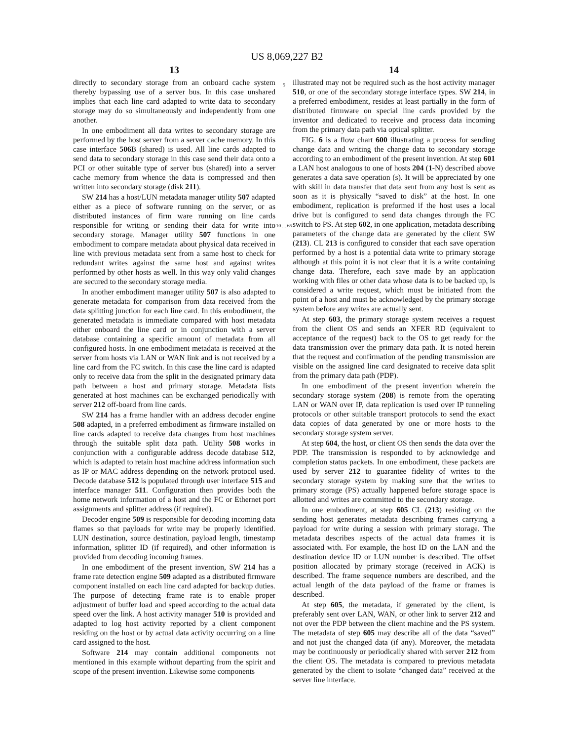US 8,069,227 B2
13
directly to secondary storage from an onboard cache system thereby bypassing use of a server bus. In this case unshared implies that each line card adapted to write data to secondary storage may do so simultaneously and independently from one another.
In one embodiment all data writes to secondary storage are performed by the host server from a server cache memory. In this case interface 506 B (shared) is used. All line cards adapted to send data to secondary storage in this case send their data onto a PCI or other suitable type of server bus (shared) into a server cache memory from whence the data is compressed and then written into secondary storage (disk 211).
SW 214 has a host/LUN metadata manager utility 507 adapted either as a piece of software running on the server, or as distributed instances of firm ware running on line cards responsible for writing or sending their data for write into secondary storage. Manager utility 507 functions in one embodiment to compare metadata about physical data received in line with previous metadata sent from a same host to check for redundant writes against the same host and against writes performed by other hosts as well. In this way only valid changes are secured to the secondary storage media.
In another embodiment manager utility 507 is also adapted to generate metadata for comparison from data received from the data splitting junction for each line card. In this embodiment, the generated metadata is immediate compared with host metadata either onboard the line card or in conjunction with a server database containing a specific amount of metadata from all configured hosts. In one embodiment metadata is received at the server from hosts via LAN or WAN link and is not received by a line card from the FC switch. In this case the line card is adapted only to receive data from the split in the designated primary data path between a host and primary storage. Metadata lists generated at host machines can be exchanged periodically with server 212 off-board from line cards.
SW 214 has a frame handler with an address decoder engine 508 adapted, in a preferred embodiment as firmware installed on line cards adapted to receive data changes from host machines through the suitable split data path. Utility 508 works in conjunction with a configurable address decode database 512, which is adapted to retain host machine address information such as IP or MAC address depending on the network protocol used. Decode database 512 is populated through user interface 515 and interface manager 511. Configuration then provides both the home network information of a host and the FC or Ethernet port assignments and splitter address (if required).
Decoder engine 509 is responsible for decoding incoming data flames so that payloads for write may be properly identified. LUN destination, source destination, payload length, timestamp information, splitter ID (if required), and other information is provided from decoding incoming frames.
In one embodiment of the present invention, SW 214 has a frame rate detection engine 509 adapted as a distributed firmware component installed on each line card adapted for backup duties. The purpose of detecting frame rate is to enable proper adjustment of buffer load and speed according to the actual data speed over the link. A host activity manager 510 is provided and adapted to log host activity reported by a client component residing on the host or by actual data activity occurring on a line card assigned to the host.
Software 214 may contain additional components not mentioned in this example without departing from the spirit and scope of the present invention. Likewise some components
5
10 ... 65
14
illustrated may not be required such as the host activity manager 510, or one of the secondary storage interface types. SW 214, in a preferred embodiment, resides at least partially in the form of distributed firmware on special line cards provided by the inventor and dedicated to receive and process data incoming from the primary data path via optical splitter.
FIG. 6 is a flow chart 600 illustrating a process for sending change data and writing the change data to secondary storage according to an embodiment of the present invention. At step 601 a LAN host analogous to one of hosts 204 (1-N) described above generates a data save operation (s). It will be appreciated by one with skill in data transfer that data sent from any host is sent as soon as it is physically “saved to disk” at the host. In one embodiment, replication is preformed if the host uses a local drive but is configured to send data changes through the FC switch to PS. At step 602, in one application, metadata describing parameters of the change data are generated by the client SW (213). CL 213 is configured to consider that each save operation performed by a host is a potential data write to primary storage although at this point it is not clear that it is a write containing change data. Therefore, each save made by an application working with files or other data whose data is to be backed up, is considered a write request, which must be initiated from the point of a host and must be acknowledged by the primary storage system before any writes are actually sent.
At step 603, the primary storage system receives a request from the client OS and sends an XFER RD (equivalent to acceptance of the request) back to the OS to get ready for the data transmission over the primary data path. It is noted herein that the request and confirmation of the pending transmission are visible on the assigned line card designated to receive data split from the primary data path (PDP).
In one embodiment of the present invention wherein the secondary storage system (208) is remote from the operating LAN or WAN over IP, data replication is used over IP tunneling protocols or other suitable transport protocols to send the exact data copies of data generated by one or more hosts to the secondary storage system server.
At step 604, the host, or client OS then sends the data over the PDP. The transmission is responded to by acknowledge and completion status packets. In one embodiment, these packets are used by server 212 to guarantee fidelity of writes to the secondary storage system by making sure that the writes to primary storage (PS) actually happened before storage space is allotted and writes are committed to the secondary storage.
In one embodiment, at step 605 CL (213) residing on the sending host generates metadata describing frames carrying a payload for write during a session with primary storage. The metadata describes aspects of the actual data frames it is associated with. For example, the host ID on the LAN and the destination device ID or LUN number is described. The offset position allocated by primary storage (received in ACK) is described. The frame sequence numbers are described, and the actual length of the data payload of the frame or frames is described.
At step 605, the metadata, if generated by the client, is preferably sent over LAN, WAN, or other link to server 212 and not over the PDP between the client machine and the PS system. The metadata of step 605 may describe all of the data “saved” and not just the changed data (if any). Moreover, the metadata may be continuously or periodically shared with server 212 from the client OS. The metadata is compared to previous metadata generated by the client to isolate “changed data” received at the server line interface.